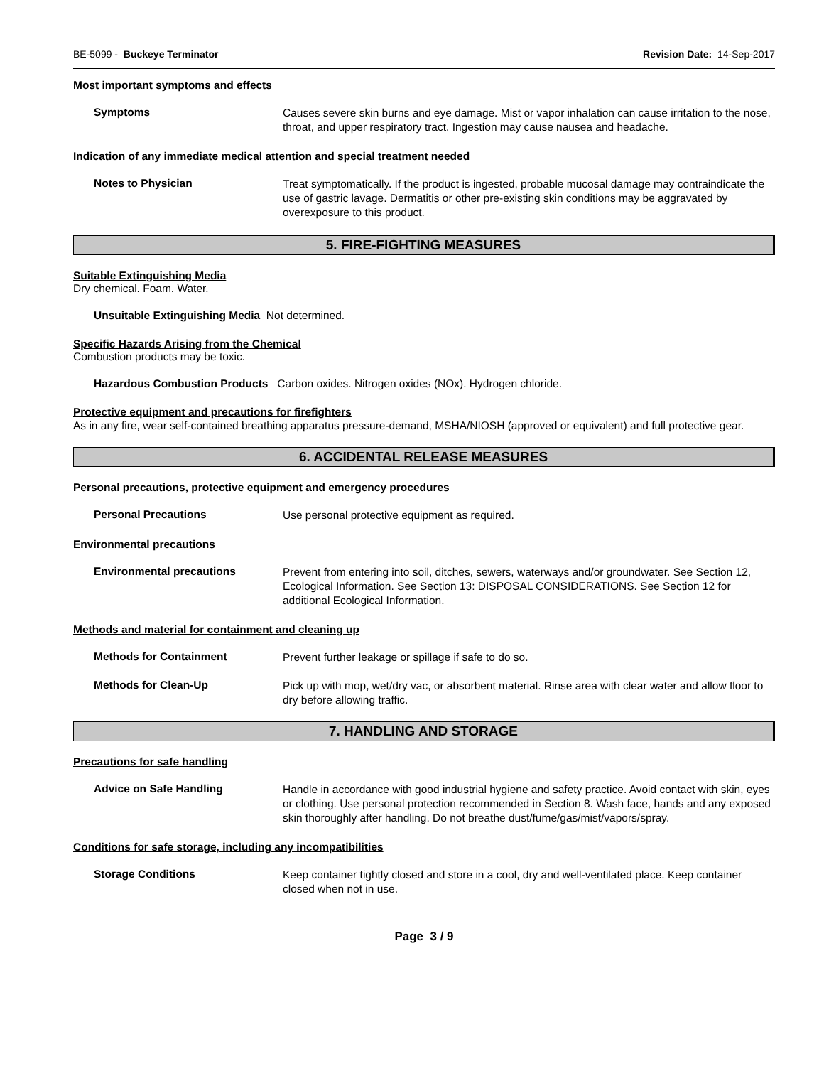BE-5099 - Buckeye Terminator Revision Date: 14-Sep-2017
Most important symptoms and effects
Symptoms
Causes severe skin burns and eye damage. Mist or vapor inhalation can cause irritation to the nose, throat, and upper respiratory tract. Ingestion may cause nausea and headache.
Indication of any immediate medical attention and special treatment needed
Notes to Physician
Treat symptomatically. If the product is ingested, probable mucosal damage may contraindicate the use of gastric lavage. Dermatitis or other pre-existing skin conditions may be aggravated by overexposure to this product.
5. FIRE-FIGHTING MEASURES
Suitable Extinguishing Media
Dry chemical. Foam. Water.
Unsuitable Extinguishing Media Not determined.
Specific Hazards Arising from the Chemical
Combustion products may be toxic.
Hazardous Combustion Products Carbon oxides. Nitrogen oxides (NOx). Hydrogen chloride.
Protective equipment and precautions for firefighters
As in any fire, wear self-contained breathing apparatus pressure-demand, MSHA/NIOSH (approved or equivalent) and full protective gear.
6. ACCIDENTAL RELEASE MEASURES
Personal precautions, protective equipment and emergency procedures
Personal Precautions
Use personal protective equipment as required.
Environmental precautions
Environmental precautions
Prevent from entering into soil, ditches, sewers, waterways and/or groundwater. See Section 12, Ecological Information. See Section 13: DISPOSAL CONSIDERATIONS. See Section 12 for additional Ecological Information.
Methods and material for containment and cleaning up
Methods for Containment
Prevent further leakage or spillage if safe to do so.
Methods for Clean-Up
Pick up with mop, wet/dry vac, or absorbent material. Rinse area with clear water and allow floor to dry before allowing traffic.
7. HANDLING AND STORAGE
Precautions for safe handling
Advice on Safe Handling
Handle in accordance with good industrial hygiene and safety practice. Avoid contact with skin, eyes or clothing. Use personal protection recommended in Section 8. Wash face, hands and any exposed skin thoroughly after handling. Do not breathe dust/fume/gas/mist/vapors/spray.
Conditions for safe storage, including any incompatibilities
Storage Conditions
Keep container tightly closed and store in a cool, dry and well-ventilated place. Keep container closed when not in use.
Page 3 / 9